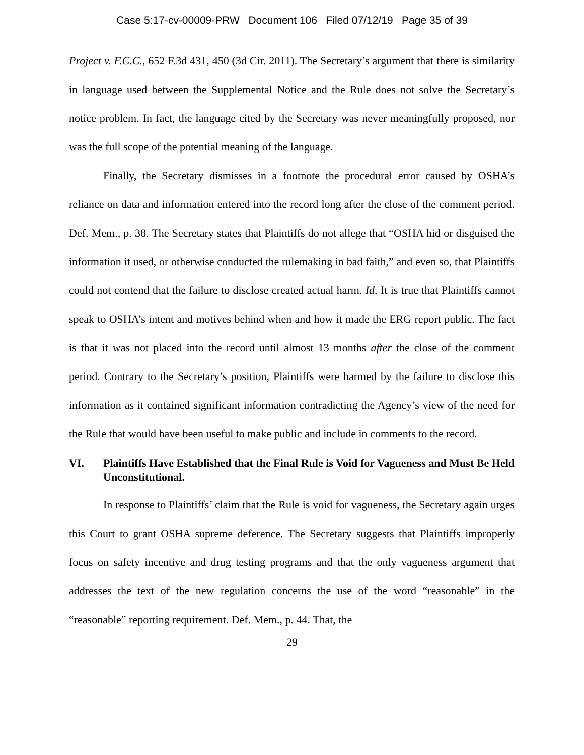Case 5:17-cv-00009-PRW Document 106 Filed 07/12/19 Page 35 of 39
Project v. F.C.C., 652 F.3d 431, 450 (3d Cir. 2011). The Secretary’s argument that there is similarity in language used between the Supplemental Notice and the Rule does not solve the Secretary’s notice problem. In fact, the language cited by the Secretary was never meaningfully proposed, nor was the full scope of the potential meaning of the language.
Finally, the Secretary dismisses in a footnote the procedural error caused by OSHA’s reliance on data and information entered into the record long after the close of the comment period. Def. Mem., p. 38. The Secretary states that Plaintiffs do not allege that “OSHA hid or disguised the information it used, or otherwise conducted the rulemaking in bad faith,” and even so, that Plaintiffs could not contend that the failure to disclose created actual harm. Id. It is true that Plaintiffs cannot speak to OSHA’s intent and motives behind when and how it made the ERG report public. The fact is that it was not placed into the record until almost 13 months after the close of the comment period. Contrary to the Secretary’s position, Plaintiffs were harmed by the failure to disclose this information as it contained significant information contradicting the Agency’s view of the need for the Rule that would have been useful to make public and include in comments to the record.
VI. Plaintiffs Have Established that the Final Rule is Void for Vagueness and Must Be Held Unconstitutional.
In response to Plaintiffs’ claim that the Rule is void for vagueness, the Secretary again urges this Court to grant OSHA supreme deference. The Secretary suggests that Plaintiffs improperly focus on safety incentive and drug testing programs and that the only vagueness argument that addresses the text of the new regulation concerns the use of the word “reasonable” in the “reasonable” reporting requirement. Def. Mem., p. 44. That, the
29